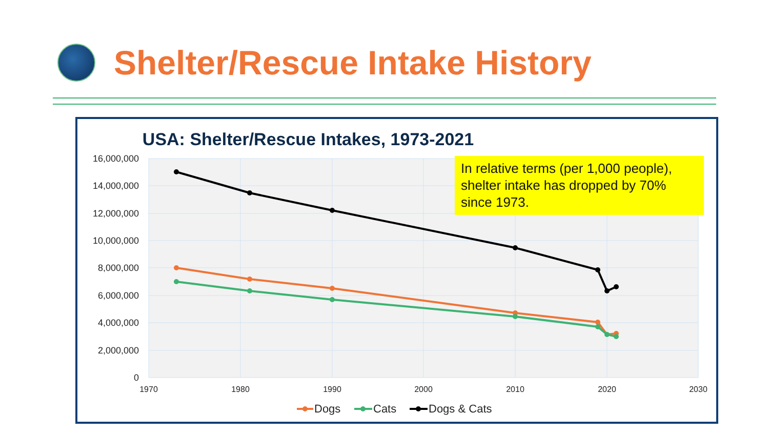Shelter/Rescue Intake History
USA: Shelter/Rescue Intakes, 1973-2021
16,000,000
14,000,000
12,000,000
10,000,000
8,000,000
6,000,000
4,000,000
2,000,000
0
1970
1980
1990
2000
2010
2020
2030
Dogs
Cats
Dogs & Cats
In relative terms (per 1,000 people), shelter intake has dropped by 70% since 1973.